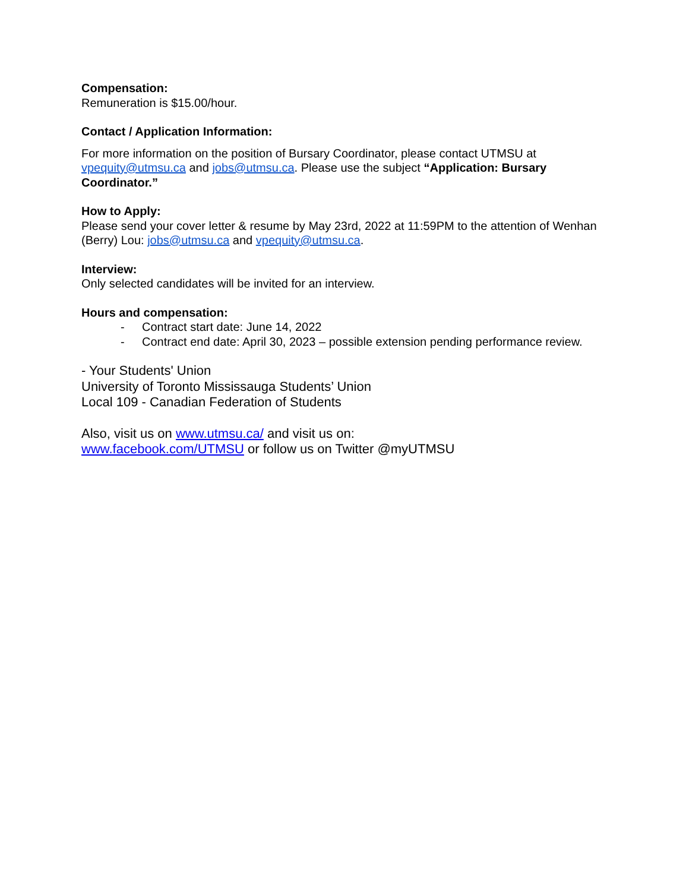Compensation:
Remuneration is $15.00/hour.
Contact / Application Information:
For more information on the position of Bursary Coordinator, please contact UTMSU at vpequity@utmsu.ca and jobs@utmsu.ca. Please use the subject “Application: Bursary Coordinator.”
How to Apply:
Please send your cover letter & resume by May 23rd, 2022 at 11:59PM to the attention of Wenhan (Berry) Lou: jobs@utmsu.ca and vpequity@utmsu.ca.
Interview:
Only selected candidates will be invited for an interview.
Hours and compensation:
- Contract start date: June 14, 2022
- Contract end date: April 30, 2023 – possible extension pending performance review.
- Your Students' Union
University of Toronto Mississauga Students’ Union
Local 109 - Canadian Federation of Students
Also, visit us on www.utmsu.ca/ and visit us on:
www.facebook.com/UTMSU or follow us on Twitter @myUTMSU